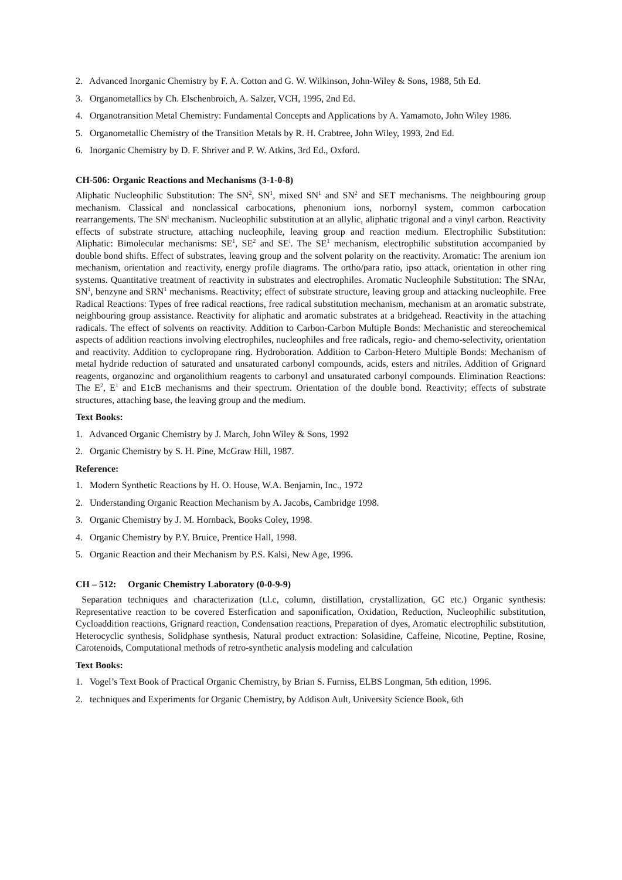2. Advanced Inorganic Chemistry by F. A. Cotton and G. W. Wilkinson, John-Wiley & Sons, 1988, 5th Ed.
3. Organometallics by Ch. Elschenbroich, A. Salzer, VCH, 1995, 2nd Ed.
4. Organotransition Metal Chemistry: Fundamental Concepts and Applications by A. Yamamoto, John Wiley 1986.
5. Organometallic Chemistry of the Transition Metals by R. H. Crabtree, John Wiley, 1993, 2nd Ed.
6. Inorganic Chemistry by D. F. Shriver and P. W. Atkins, 3rd Ed., Oxford.
CH-506: Organic Reactions and Mechanisms (3-1-0-8)
Aliphatic Nucleophilic Substitution: The SN<sup>2</sup>, SN<sup>1</sup>, mixed SN<sup>1</sup> and SN<sup>2</sup> and SET mechanisms. The neighbouring group mechanism. Classical and nonclassical carbocations, phenonium ions, norbornyl system, common carbocation rearrangements. The SN<sup>i</sup> mechanism. Nucleophilic substitution at an allylic, aliphatic trigonal and a vinyl carbon. Reactivity effects of substrate structure, attaching nucleophile, leaving group and reaction medium. Electrophilic Substitution: Aliphatic: Bimolecular mechanisms: SE<sup>1</sup>, SE<sup>2</sup> and SE<sup>i</sup>. The SE<sup>1</sup> mechanism, electrophilic substitution accompanied by double bond shifts. Effect of substrates, leaving group and the solvent polarity on the reactivity. Aromatic: The arenium ion mechanism, orientation and reactivity, energy profile diagrams. The ortho/para ratio, ipso attack, orientation in other ring systems. Quantitative treatment of reactivity in substrates and electrophiles. Aromatic Nucleophile Substitution: The SNAr, SN<sup>1</sup>, benzyne and SRN<sup>1</sup> mechanisms. Reactivity; effect of substrate structure, leaving group and attacking nucleophile. Free Radical Reactions: Types of free radical reactions, free radical substitution mechanism, mechanism at an aromatic substrate, neighbouring group assistance. Reactivity for aliphatic and aromatic substrates at a bridgehead. Reactivity in the attaching radicals. The effect of solvents on reactivity. Addition to Carbon-Carbon Multiple Bonds: Mechanistic and stereochemical aspects of addition reactions involving electrophiles, nucleophiles and free radicals, regio- and chemo-selectivity, orientation and reactivity. Addition to cyclopropane ring. Hydroboration. Addition to Carbon-Hetero Multiple Bonds: Mechanism of metal hydride reduction of saturated and unsaturated carbonyl compounds, acids, esters and nitriles. Addition of Grignard reagents, organozinc and organolithium reagents to carbonyl and unsaturated carbonyl compounds. Elimination Reactions: The E<sup>2</sup>, E<sup>1</sup> and E1cB mechanisms and their spectrum. Orientation of the double bond. Reactivity; effects of substrate structures, attaching base, the leaving group and the medium.
Text Books:
1. Advanced Organic Chemistry by J. March, John Wiley & Sons, 1992
2. Organic Chemistry by S. H. Pine, McGraw Hill, 1987.
Reference:
1. Modern Synthetic Reactions by H. O. House, W.A. Benjamin, Inc., 1972
2. Understanding Organic Reaction Mechanism by A. Jacobs, Cambridge 1998.
3. Organic Chemistry by J. M. Hornback, Books Coley, 1998.
4. Organic Chemistry by P.Y. Bruice, Prentice Hall, 1998.
5. Organic Reaction and their Mechanism by P.S. Kalsi, New Age, 1996.
CH – 512: Organic Chemistry Laboratory (0-0-9-9)
Separation techniques and characterization (t.l.c, column, distillation, crystallization, GC etc.) Organic synthesis: Representative reaction to be covered Esterfication and saponification, Oxidation, Reduction, Nucleophilic substitution, Cycloaddition reactions, Grignard reaction, Condensation reactions, Preparation of dyes, Aromatic electrophilic substitution, Heterocyclic synthesis, Solidphase synthesis, Natural product extraction: Solasidine, Caffeine, Nicotine, Peptine, Rosine, Carotenoids, Computational methods of retro-synthetic analysis modeling and calculation
Text Books:
1. Vogel’s Text Book of Practical Organic Chemistry, by Brian S. Furniss, ELBS Longman, 5th edition, 1996.
2. techniques and Experiments for Organic Chemistry, by Addison Ault, University Science Book, 6th